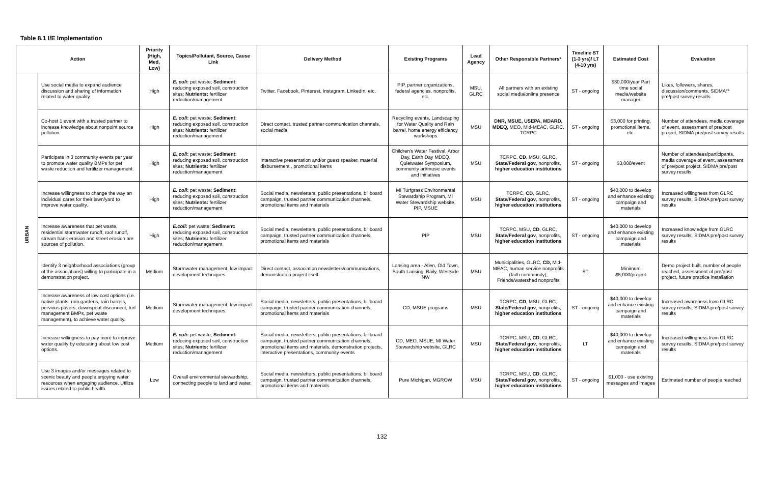Table 8.1 I/E Implementation
| Action | | Priority (High, Med, Low) | Topics/Pollutant, Source, Cause Link | Delivery Method | Existing Programs | Lead Agency | Other Responsible Partners* | Timeline ST (1-3 yrs)/ LT (4-10 yrs) | Estimated Cost | Evaluation |
| --- | --- | --- | --- | --- | --- | --- | --- | --- | --- | --- |
| URBAN | Use social media to expand audience discussion and sharing of information related to water quality. | High | E. coli : pet waste; Sediment: reducing exposed soil, construction sites; Nutrients: fertilizer reduction/management | Twitter, Facebook, Pinterest, Instagram, LinkedIn, etc. | PIP, partner organizations, federal agencies, nonprofits, etc. | MSU, GLRC | All partners with an existing social media/online presence | ST - ongoing | $30,000/year Part time social media/website manager | Likes, followers, shares, discussion/comments, SIDMA** pre/post survey results |
| | Co-host 1 event with a trusted partner to increase knowledge about nonpoint source pollution. | High | E. coli : pet waste; Sediment: reducing exposed soil, construction sites; Nutrients: fertilizer reduction/management | Direct contact, trusted partner communication channels, social media | Recycling events, Landscaping for Water Quality and Rain barrel, home energy efficiency workshops | MSU | DNR, MSUE, USEPA, MDARD, MDEQ, MEO, Mid-MEAC, GLRC, TCRPC | ST - ongoing | $3,000 for printing, promotional items, etc. | Number of attendees, media coverage of event, assessment of pre/post project, SIDMA pre/post survey results |
| | Participate in 3 community events per year to promote water quality BMPs for pet waste reduction and fertilizer management. | High | E. coli : pet waste; Sediment: reducing exposed soil, construction sites; Nutrients: fertilizer reduction/management | Interactive presentation and/or guest speaker, material disbursement , promotional items | Children's Water Festival, Arbor Day, Earth Day MDEQ, Quietwater Symposium, community art/music events and initiatives | MSU | TCRPC, CD , MSU, GLRC, State/Federal gov , nonprofits, higher education institutions | ST - ongoing | $3,000/event | Number of attendees/participants, media coverage of event, assessment of pre/post project, SIDMA pre/post survey results |
| | Increase willingness to change the way an individual cares for their lawn/yard to improve water quality. | High | E. coli : pet waste; Sediment: reducing exposed soil, construction sites; Nutrients: fertilizer reduction/management | Social media, newsletters, public presentations, billboard campaign, trusted partner communication channels, promotional items and materials | MI Turfgrass Environmental Stewardship Program, MI Water Stewardship website, PIP, MSUE | MSU | TCRPC, CD , GLRC, State/Federal gov , nonprofits, higher education institutions | ST - ongoing | $40,000 to develop and enhance existing campaign and materials | Increased willingness from GLRC survey results, SIDMA pre/post survey results |
| | Increase awareness that pet waste, residential stormwater runoff, roof runoff, stream bank erosion and street erosion are sources of pollution. | High | E.coli : pet waste; Sediment: reducing exposed soil, construction sites; Nutrients: fertilizer reduction/management | Social media, newsletters, public presentations, billboard campaign, trusted partner communication channels, promotional items and materials | PIP | MSU | TCRPC, MSU, CD , GLRC, State/Federal gov , nonprofits, higher education institutions | ST - ongoing | $40,000 to develop and enhance existing campaign and materials | Increased knowledge from GLRC survey results, SIDMA pre/post survey results |
| | Identify 3 neighborhood associations (group of the associations) willing to participate in a demonstration project. | Medium | Stormwater management, low impact development techniques | Direct contact, association newsletters/communications, demonstration project itself | Lansing area - Allen, Old Town, South Lansing, Baily, Westside NW | MSU | Municipalities, GLRC, CD, Mid-MEAC, human service nonprofits (faith community), Friends/watershed nonprofits | ST | Minimum $5,000/project | Demo project built, number of people reached, assessment of pre/post project, future practice installation |
| | Increase awareness of low cost options (i.e. native plants, rain gardens, rain barrels, pervious pavers, downspout disconnect, turf management BMPs, pet waste management), to achieve water quality. | Medium | Stormwater management, low impact development techniques | Social media, newsletters, public presentations, billboard campaign, trusted partner communication channels, promotional items and materials | CD, MSUE programs | MSU | TCRPC, CD , MSU, GLRC, State/Federal gov , nonprofits, higher education institutions | ST - ongoing | $40,000 to develop and enhance existing campaign and materials | Increased awareness from GLRC survey results, SIDMA pre/post survey results |
| | Increase willingness to pay more to improve water quality by educating about low cost options. | Medium | E. coli : pet waste; Sediment: reducing exposed soil, construction sites; Nutrients: fertilizer reduction/management | Social media, newsletters, public presentations, billboard campaign, trusted partner communication channels, promotional items and materials, demonstration projects, interactive presentations, community events | CD, MEO, MSUE, MI Water Stewardship website, GLRC | MSU | TCRPC, MSU, CD , GLRC, State/Federal gov , nonprofits, higher education institutions | LT | $40,000 to develop and enhance existing campaign and materials | Increased willingness from GLRC survey results, SIDMA pre/post survey results |
| | Use 3 images and/or messages related to scenic beauty and people enjoying water resources when engaging audience. Utilize issues related to public health. | Low | Overall environmental stewardship, connecting people to land and water. | Social media, newsletters, public presentations, billboard campaign, trusted partner communication channels, promotional items and materials | Pure Michigan, MGROW | MSU | TCRPC, MSU, CD , GLRC, State/Federal gov , nonprofits, higher education institutions | ST - ongoing | $1,000 - use existing messages and images | Estimated number of people reached |
132